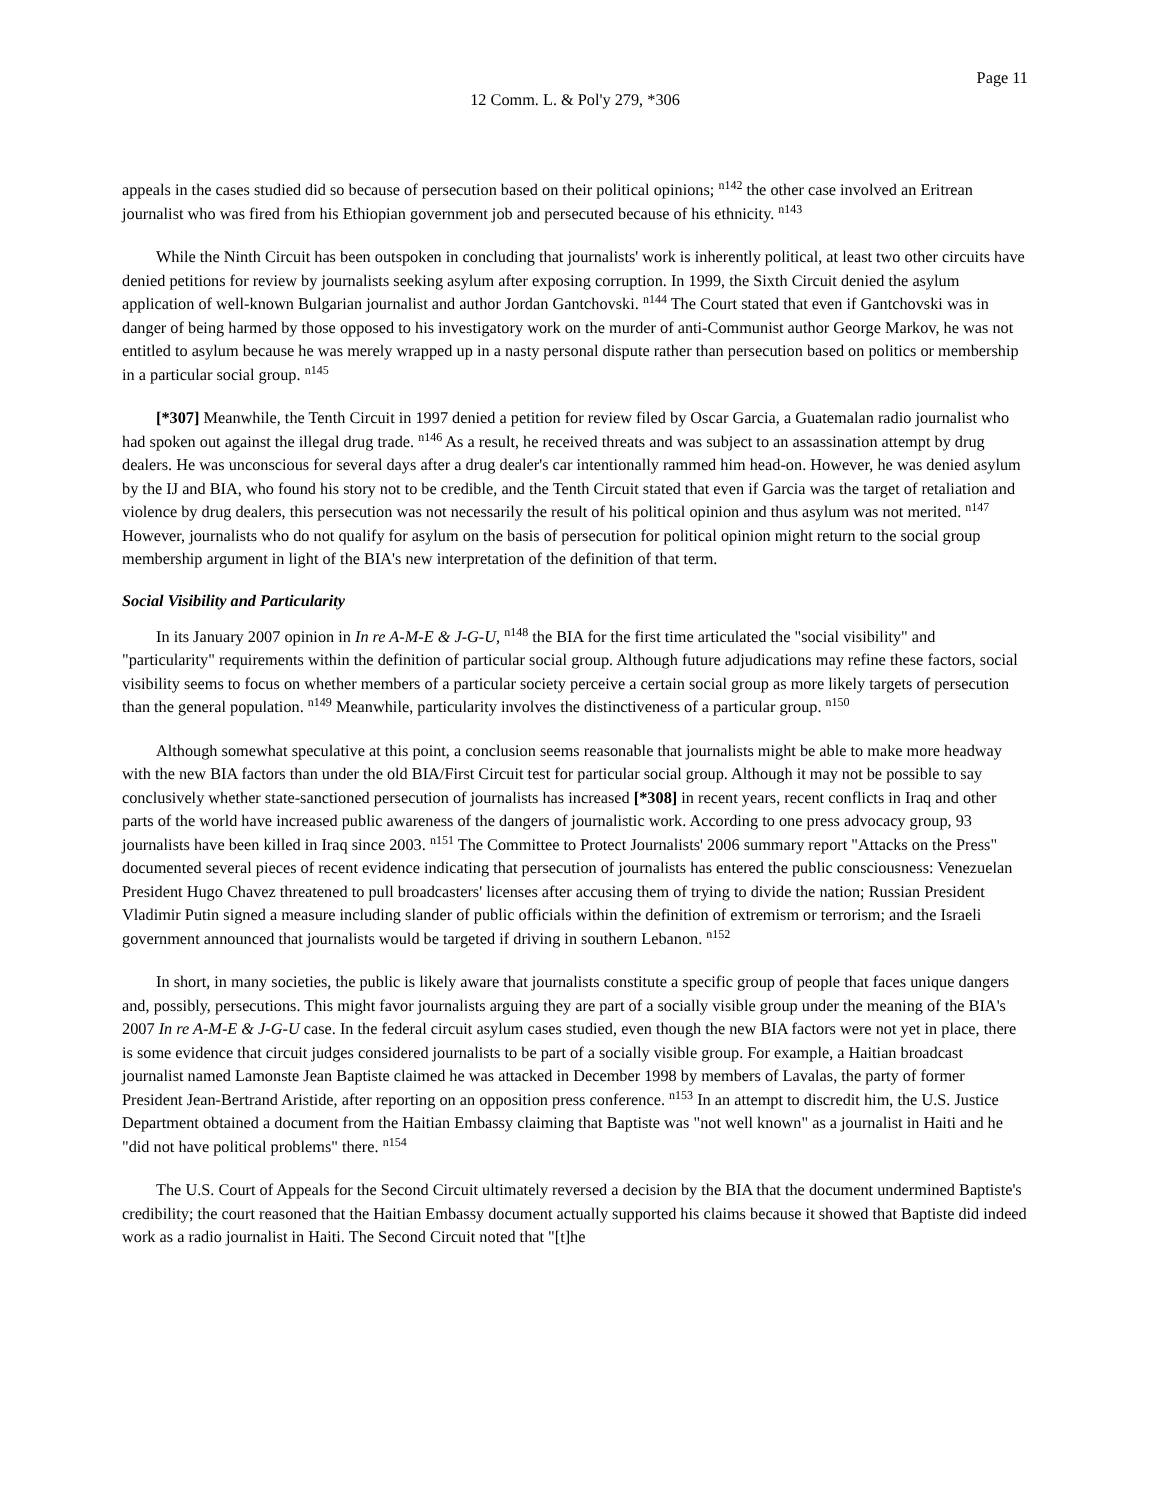Page 11
12 Comm. L. & Pol'y 279, *306
appeals in the cases studied did so because of persecution based on their political opinions; <sup>n142</sup> the other case involved an Eritrean journalist who was fired from his Ethiopian government job and persecuted because of his ethnicity. <sup>n143</sup>
While the Ninth Circuit has been outspoken in concluding that journalists' work is inherently political, at least two other circuits have denied petitions for review by journalists seeking asylum after exposing corruption. In 1999, the Sixth Circuit denied the asylum application of well-known Bulgarian journalist and author Jordan Gantchovski. <sup>n144</sup> The Court stated that even if Gantchovski was in danger of being harmed by those opposed to his investigatory work on the murder of anti-Communist author George Markov, he was not entitled to asylum because he was merely wrapped up in a nasty personal dispute rather than persecution based on politics or membership in a particular social group. <sup>n145</sup>
[*307] Meanwhile, the Tenth Circuit in 1997 denied a petition for review filed by Oscar Garcia, a Guatemalan radio journalist who had spoken out against the illegal drug trade. <sup>n146</sup> As a result, he received threats and was subject to an assassination attempt by drug dealers. He was unconscious for several days after a drug dealer's car intentionally rammed him head-on. However, he was denied asylum by the IJ and BIA, who found his story not to be credible, and the Tenth Circuit stated that even if Garcia was the target of retaliation and violence by drug dealers, this persecution was not necessarily the result of his political opinion and thus asylum was not merited. <sup>n147</sup> However, journalists who do not qualify for asylum on the basis of persecution for political opinion might return to the social group membership argument in light of the BIA's new interpretation of the definition of that term.
Social Visibility and Particularity
In its January 2007 opinion in In re A-M-E & J-G-U, <sup>n148</sup> the BIA for the first time articulated the "social visibility" and "particularity" requirements within the definition of particular social group. Although future adjudications may refine these factors, social visibility seems to focus on whether members of a particular society perceive a certain social group as more likely targets of persecution than the general population. <sup>n149</sup> Meanwhile, particularity involves the distinctiveness of a particular group. <sup>n150</sup>
Although somewhat speculative at this point, a conclusion seems reasonable that journalists might be able to make more headway with the new BIA factors than under the old BIA/First Circuit test for particular social group. Although it may not be possible to say conclusively whether state-sanctioned persecution of journalists has increased [*308] in recent years, recent conflicts in Iraq and other parts of the world have increased public awareness of the dangers of journalistic work. According to one press advocacy group, 93 journalists have been killed in Iraq since 2003. <sup>n151</sup> The Committee to Protect Journalists' 2006 summary report "Attacks on the Press" documented several pieces of recent evidence indicating that persecution of journalists has entered the public consciousness: Venezuelan President Hugo Chavez threatened to pull broadcasters' licenses after accusing them of trying to divide the nation; Russian President Vladimir Putin signed a measure including slander of public officials within the definition of extremism or terrorism; and the Israeli government announced that journalists would be targeted if driving in southern Lebanon. <sup>n152</sup>
In short, in many societies, the public is likely aware that journalists constitute a specific group of people that faces unique dangers and, possibly, persecutions. This might favor journalists arguing they are part of a socially visible group under the meaning of the BIA's 2007 In re A-M-E & J-G-U case. In the federal circuit asylum cases studied, even though the new BIA factors were not yet in place, there is some evidence that circuit judges considered journalists to be part of a socially visible group. For example, a Haitian broadcast journalist named Lamonste Jean Baptiste claimed he was attacked in December 1998 by members of Lavalas, the party of former President Jean-Bertrand Aristide, after reporting on an opposition press conference. <sup>n153</sup> In an attempt to discredit him, the U.S. Justice Department obtained a document from the Haitian Embassy claiming that Baptiste was "not well known" as a journalist in Haiti and he "did not have political problems" there. <sup>n154</sup>
The U.S. Court of Appeals for the Second Circuit ultimately reversed a decision by the BIA that the document undermined Baptiste's credibility; the court reasoned that the Haitian Embassy document actually supported his claims because it showed that Baptiste did indeed work as a radio journalist in Haiti. The Second Circuit noted that "[t]he